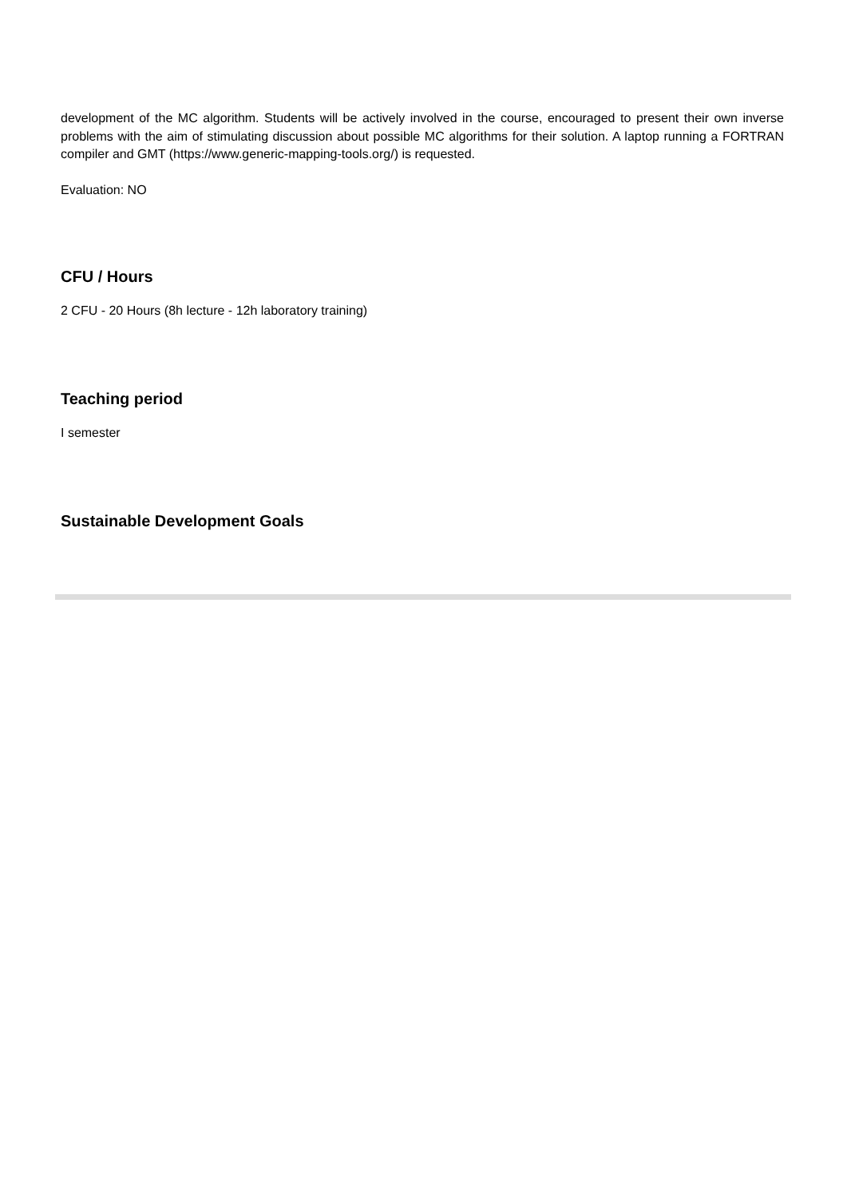development of the MC algorithm. Students will be actively involved in the course, encouraged to present their own inverse problems with the aim of stimulating discussion about possible MC algorithms for their solution. A laptop running a FORTRAN compiler and GMT (https://www.generic-mapping-tools.org/) is requested.
Evaluation: NO
CFU / Hours
2 CFU - 20 Hours (8h lecture - 12h laboratory training)
Teaching period
I semester
Sustainable Development Goals